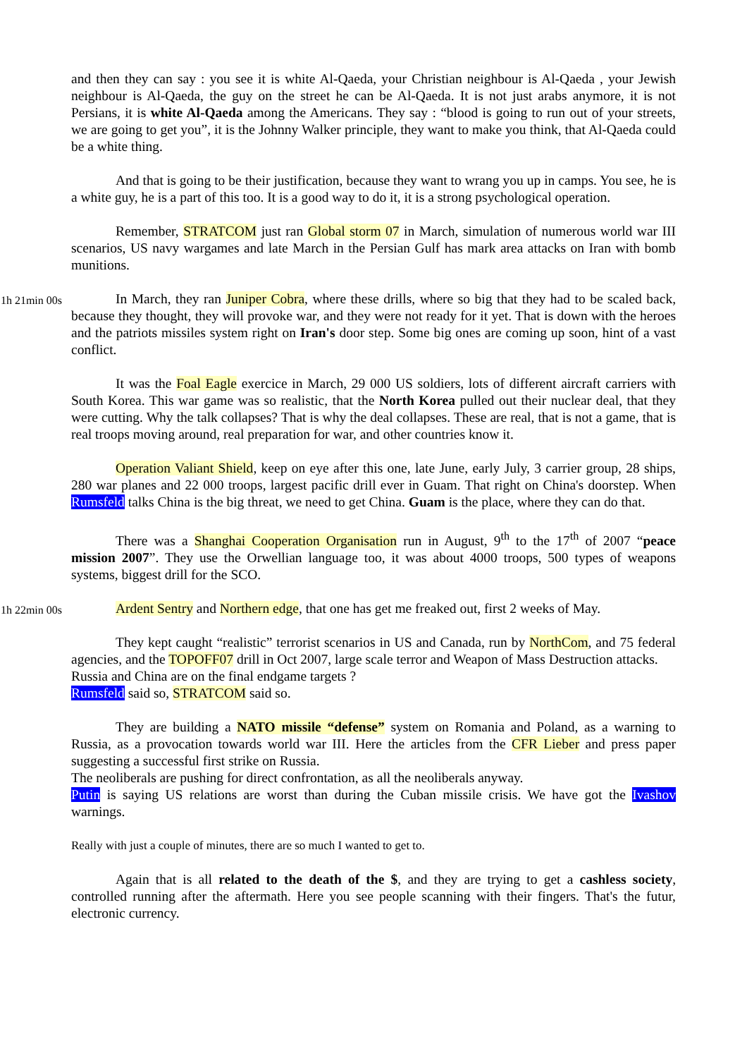and then they can say : you see it is white Al-Qaeda, your Christian neighbour is Al-Qaeda , your Jewish neighbour is Al-Qaeda, the guy on the street he can be Al-Qaeda. It is not just arabs anymore, it is not Persians, it is white Al-Qaeda among the Americans. They say : “blood is going to run out of your streets, we are going to get you”, it is the Johnny Walker principle, they want to make you think, that Al-Qaeda could be a white thing.
And that is going to be their justification, because they want to wrang you up in camps. You see, he is a white guy, he is a part of this too. It is a good way to do it, it is a strong psychological operation.
Remember, STRATCOM just ran Global storm 07 in March, simulation of numerous world war III scenarios, US navy wargames and late March in the Persian Gulf has mark area attacks on Iran with bomb munitions.
1h 21min 00s
In March, they ran Juniper Cobra, where these drills, where so big that they had to be scaled back, because they thought, they will provoke war, and they were not ready for it yet. That is down with the heroes and the patriots missiles system right on Iran's door step. Some big ones are coming up soon, hint of a vast conflict.
It was the Foal Eagle exercice in March, 29 000 US soldiers, lots of different aircraft carriers with South Korea. This war game was so realistic, that the North Korea pulled out their nuclear deal, that they were cutting. Why the talk collapses? That is why the deal collapses. These are real, that is not a game, that is real troops moving around, real preparation for war, and other countries know it.
Operation Valiant Shield, keep on eye after this one, late June, early July, 3 carrier group, 28 ships, 280 war planes and 22 000 troops, largest pacific drill ever in Guam. That right on China's doorstep. When Rumsfeld talks China is the big threat, we need to get China. Guam is the place, where they can do that.
There was a Shanghai Cooperation Organisation run in August, 9<sup>th</sup> to the 17<sup>th</sup> of 2007 “peace mission 2007”. They use the Orwellian language too, it was about 4000 troops, 500 types of weapons systems, biggest drill for the SCO.
1h 22min 00s
Ardent Sentry and Northern edge, that one has get me freaked out, first 2 weeks of May.
They kept caught “realistic” terrorist scenarios in US and Canada, run by NorthCom, and 75 federal agencies, and the TOPOFF07 drill in Oct 2007, large scale terror and Weapon of Mass Destruction attacks.
Russia and China are on the final endgame targets ?
Rumsfeld said so, STRATCOM said so.
They are building a NATO missile “defense” system on Romania and Poland, as a warning to Russia, as a provocation towards world war III. Here the articles from the CFR Lieber and press paper suggesting a successful first strike on Russia.
The neoliberals are pushing for direct confrontation, as all the neoliberals anyway.
Putin is saying US relations are worst than during the Cuban missile crisis. We have got the Ivashov warnings.
Really with just a couple of minutes, there are so much I wanted to get to.
Again that is all related to the death of the $, and they are trying to get a cashless society, controlled running after the aftermath. Here you see people scanning with their fingers. That's the futur, electronic currency.